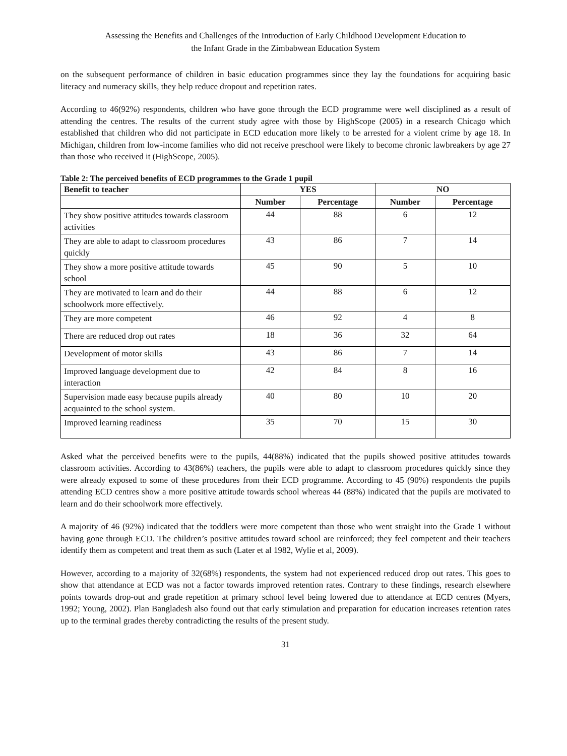Assessing the Benefits and Challenges of the Introduction of Early Childhood Development Education to
the Infant Grade in the Zimbabwean Education System
on the subsequent performance of children in basic education programmes since they lay the foundations for acquiring basic literacy and numeracy skills, they help reduce dropout and repetition rates.
According to 46(92%) respondents, children who have gone through the ECD programme were well disciplined as a result of attending the centres. The results of the current study agree with those by HighScope (2005) in a research Chicago which established that children who did not participate in ECD education more likely to be arrested for a violent crime by age 18. In Michigan, children from low-income families who did not receive preschool were likely to become chronic lawbreakers by age 27 than those who received it (HighScope, 2005).
Table 2: The perceived benefits of ECD programmes to the Grade 1 pupil
| Benefit to teacher | YES | | NO | |
| --- | --- | --- | --- | --- |
| | Number | Percentage | Number | Percentage |
| They show positive attitudes towards classroom activities | 44 | 88 | 6 | 12 |
| They are able to adapt to classroom procedures quickly | 43 | 86 | 7 | 14 |
| They show a more positive attitude towards school | 45 | 90 | 5 | 10 |
| They are motivated to learn and do their schoolwork more effectively. | 44 | 88 | 6 | 12 |
| They are more competent | 46 | 92 | 4 | 8 |
| There are reduced drop out rates | 18 | 36 | 32 | 64 |
| Development of motor skills | 43 | 86 | 7 | 14 |
| Improved language development due to interaction | 42 | 84 | 8 | 16 |
| Supervision made easy because pupils already acquainted to the school system. | 40 | 80 | 10 | 20 |
| Improved learning readiness | 35 | 70 | 15 | 30 |
Asked what the perceived benefits were to the pupils, 44(88%) indicated that the pupils showed positive attitudes towards classroom activities. According to 43(86%) teachers, the pupils were able to adapt to classroom procedures quickly since they were already exposed to some of these procedures from their ECD programme. According to 45 (90%) respondents the pupils attending ECD centres show a more positive attitude towards school whereas 44 (88%) indicated that the pupils are motivated to learn and do their schoolwork more effectively.
A majority of 46 (92%) indicated that the toddlers were more competent than those who went straight into the Grade 1 without having gone through ECD. The children’s positive attitudes toward school are reinforced; they feel competent and their teachers identify them as competent and treat them as such (Later et al 1982, Wylie et al, 2009).
However, according to a majority of 32(68%) respondents, the system had not experienced reduced drop out rates. This goes to show that attendance at ECD was not a factor towards improved retention rates. Contrary to these findings, research elsewhere points towards drop-out and grade repetition at primary school level being lowered due to attendance at ECD centres (Myers, 1992; Young, 2002). Plan Bangladesh also found out that early stimulation and preparation for education increases retention rates up to the terminal grades thereby contradicting the results of the present study.
31